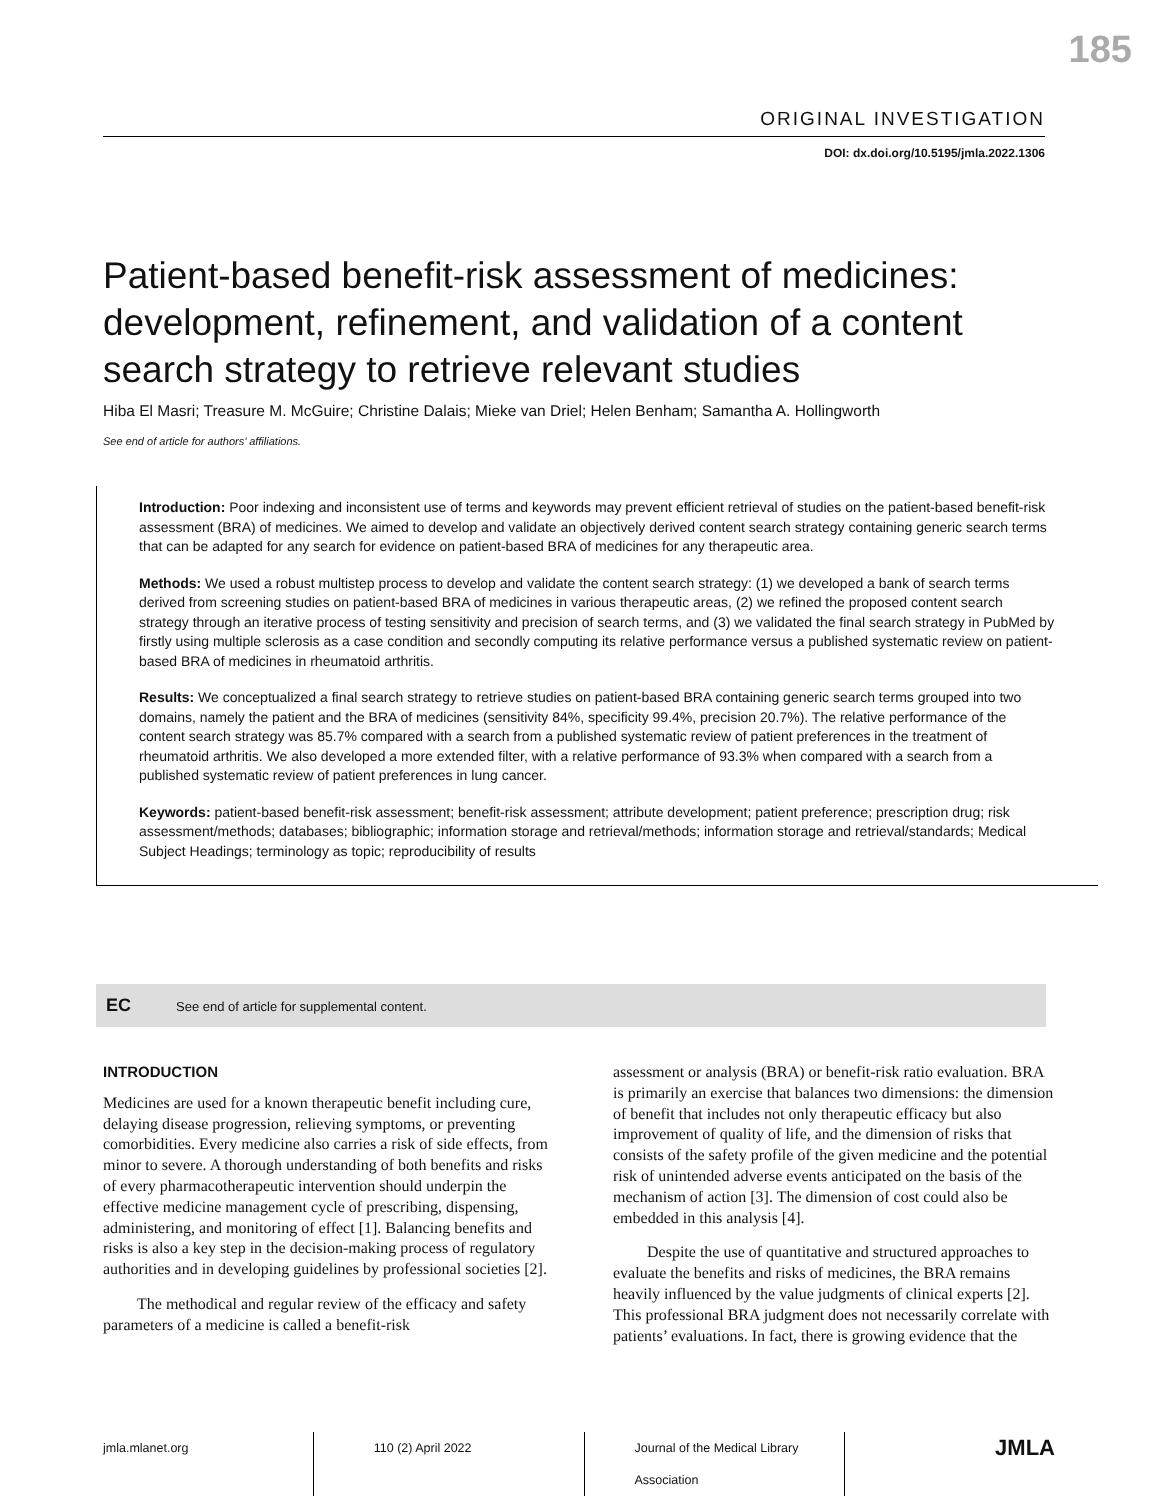185
ORIGINAL INVESTIGATION
DOI: dx.doi.org/10.5195/jmla.2022.1306
Patient-based benefit-risk assessment of medicines: development, refinement, and validation of a content search strategy to retrieve relevant studies
Hiba El Masri; Treasure M. McGuire; Christine Dalais; Mieke van Driel; Helen Benham; Samantha A. Hollingworth
See end of article for authors’ affiliations.
Introduction: Poor indexing and inconsistent use of terms and keywords may prevent efficient retrieval of studies on the patient-based benefit-risk assessment (BRA) of medicines. We aimed to develop and validate an objectively derived content search strategy containing generic search terms that can be adapted for any search for evidence on patient-based BRA of medicines for any therapeutic area.
Methods: We used a robust multistep process to develop and validate the content search strategy: (1) we developed a bank of search terms derived from screening studies on patient-based BRA of medicines in various therapeutic areas, (2) we refined the proposed content search strategy through an iterative process of testing sensitivity and precision of search terms, and (3) we validated the final search strategy in PubMed by firstly using multiple sclerosis as a case condition and secondly computing its relative performance versus a published systematic review on patient-based BRA of medicines in rheumatoid arthritis.
Results: We conceptualized a final search strategy to retrieve studies on patient-based BRA containing generic search terms grouped into two domains, namely the patient and the BRA of medicines (sensitivity 84%, specificity 99.4%, precision 20.7%). The relative performance of the content search strategy was 85.7% compared with a search from a published systematic review of patient preferences in the treatment of rheumatoid arthritis. We also developed a more extended filter, with a relative performance of 93.3% when compared with a search from a published systematic review of patient preferences in lung cancer.
Keywords: patient-based benefit-risk assessment; benefit-risk assessment; attribute development; patient preference; prescription drug; risk assessment/methods; databases; bibliographic; information storage and retrieval/methods; information storage and retrieval/standards; Medical Subject Headings; terminology as topic; reproducibility of results
EC See end of article for supplemental content.
INTRODUCTION
Medicines are used for a known therapeutic benefit including cure, delaying disease progression, relieving symptoms, or preventing comorbidities. Every medicine also carries a risk of side effects, from minor to severe. A thorough understanding of both benefits and risks of every pharmacotherapeutic intervention should underpin the effective medicine management cycle of prescribing, dispensing, administering, and monitoring of effect [1]. Balancing benefits and risks is also a key step in the decision-making process of regulatory authorities and in developing guidelines by professional societies [2].
The methodical and regular review of the efficacy and safety parameters of a medicine is called a benefit-risk
assessment or analysis (BRA) or benefit-risk ratio evaluation. BRA is primarily an exercise that balances two dimensions: the dimension of benefit that includes not only therapeutic efficacy but also improvement of quality of life, and the dimension of risks that consists of the safety profile of the given medicine and the potential risk of unintended adverse events anticipated on the basis of the mechanism of action [3]. The dimension of cost could also be embedded in this analysis [4].
Despite the use of quantitative and structured approaches to evaluate the benefits and risks of medicines, the BRA remains heavily influenced by the value judgments of clinical experts [2]. This professional BRA judgment does not necessarily correlate with patients’ evaluations. In fact, there is growing evidence that the
jmla.mlanet.org 110 (2) April 2022 Journal of the Medical Library Association
JMLA